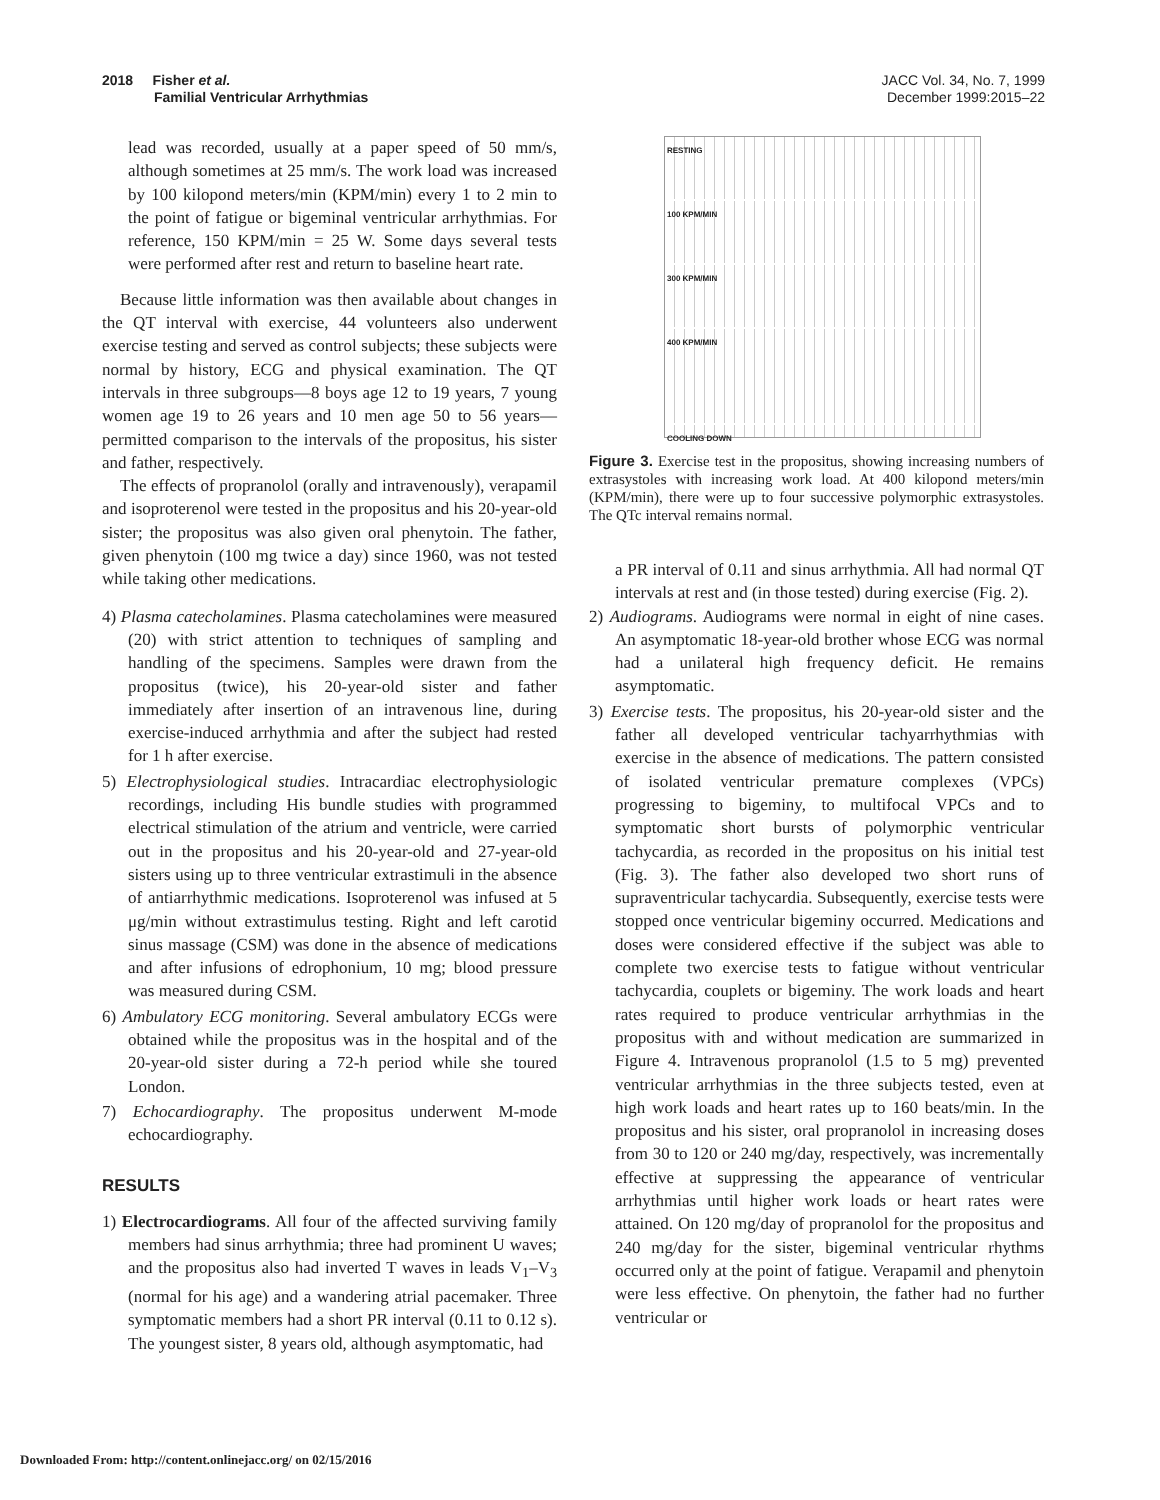2018 Fisher et al.
Familial Ventricular Arrhythmias
JACC Vol. 34, No. 7, 1999
December 1999:2015–22
lead was recorded, usually at a paper speed of 50 mm/s, although sometimes at 25 mm/s. The work load was increased by 100 kilopond meters/min (KPM/min) every 1 to 2 min to the point of fatigue or bigeminal ventricular arrhythmias. For reference, 150 KPM/min = 25 W. Some days several tests were performed after rest and return to baseline heart rate.
Because little information was then available about changes in the QT interval with exercise, 44 volunteers also underwent exercise testing and served as control subjects; these subjects were normal by history, ECG and physical examination. The QT intervals in three subgroups—8 boys age 12 to 19 years, 7 young women age 19 to 26 years and 10 men age 50 to 56 years—permitted comparison to the intervals of the propositus, his sister and father, respectively.
The effects of propranolol (orally and intravenously), verapamil and isoproterenol were tested in the propositus and his 20-year-old sister; the propositus was also given oral phenytoin. The father, given phenytoin (100 mg twice a day) since 1960, was not tested while taking other medications.
4) Plasma catecholamines. Plasma catecholamines were measured (20) with strict attention to techniques of sampling and handling of the specimens. Samples were drawn from the propositus (twice), his 20-year-old sister and father immediately after insertion of an intravenous line, during exercise-induced arrhythmia and after the subject had rested for 1 h after exercise.
5) Electrophysiological studies. Intracardiac electrophysiologic recordings, including His bundle studies with programmed electrical stimulation of the atrium and ventricle, were carried out in the propositus and his 20-year-old and 27-year-old sisters using up to three ventricular extrastimuli in the absence of antiarrhythmic medications. Isoproterenol was infused at 5 μg/min without extrastimulus testing. Right and left carotid sinus massage (CSM) was done in the absence of medications and after infusions of edrophonium, 10 mg; blood pressure was measured during CSM.
6) Ambulatory ECG monitoring. Several ambulatory ECGs were obtained while the propositus was in the hospital and of the 20-year-old sister during a 72-h period while she toured London.
7) Echocardiography. The propositus underwent M-mode echocardiography.
RESULTS
1) Electrocardiograms. All four of the affected surviving family members had sinus arrhythmia; three had prominent U waves; and the propositus also had inverted T waves in leads V<sub>1</sub>–V<sub>3</sub> (normal for his age) and a wandering atrial pacemaker. Three symptomatic members had a short PR interval (0.11 to 0.12 s). The youngest sister, 8 years old, although asymptomatic, had
RESTING
100 KPM/MIN
300 KPM/MIN
400 KPM/MIN
COOLING DOWN
Figure 3. Exercise test in the propositus, showing increasing numbers of extrasystoles with increasing work load. At 400 kilopond meters/min (KPM/min), there were up to four successive polymorphic extrasystoles. The QTc interval remains normal.
a PR interval of 0.11 and sinus arrhythmia. All had normal QT intervals at rest and (in those tested) during exercise (Fig. 2).
2) Audiograms. Audiograms were normal in eight of nine cases. An asymptomatic 18-year-old brother whose ECG was normal had a unilateral high frequency deficit. He remains asymptomatic.
3) Exercise tests. The propositus, his 20-year-old sister and the father all developed ventricular tachyarrhythmias with exercise in the absence of medications. The pattern consisted of isolated ventricular premature complexes (VPCs) progressing to bigeminy, to multifocal VPCs and to symptomatic short bursts of polymorphic ventricular tachycardia, as recorded in the propositus on his initial test (Fig. 3). The father also developed two short runs of supraventricular tachycardia. Subsequently, exercise tests were stopped once ventricular bigeminy occurred. Medications and doses were considered effective if the subject was able to complete two exercise tests to fatigue without ventricular tachycardia, couplets or bigeminy. The work loads and heart rates required to produce ventricular arrhythmias in the propositus with and without medication are summarized in Figure 4. Intravenous propranolol (1.5 to 5 mg) prevented ventricular arrhythmias in the three subjects tested, even at high work loads and heart rates up to 160 beats/min. In the propositus and his sister, oral propranolol in increasing doses from 30 to 120 or 240 mg/day, respectively, was incrementally effective at suppressing the appearance of ventricular arrhythmias until higher work loads or heart rates were attained. On 120 mg/day of propranolol for the propositus and 240 mg/day for the sister, bigeminal ventricular rhythms occurred only at the point of fatigue. Verapamil and phenytoin were less effective. On phenytoin, the father had no further ventricular or
Downloaded From: http://content.onlinejacc.org/ on 02/15/2016